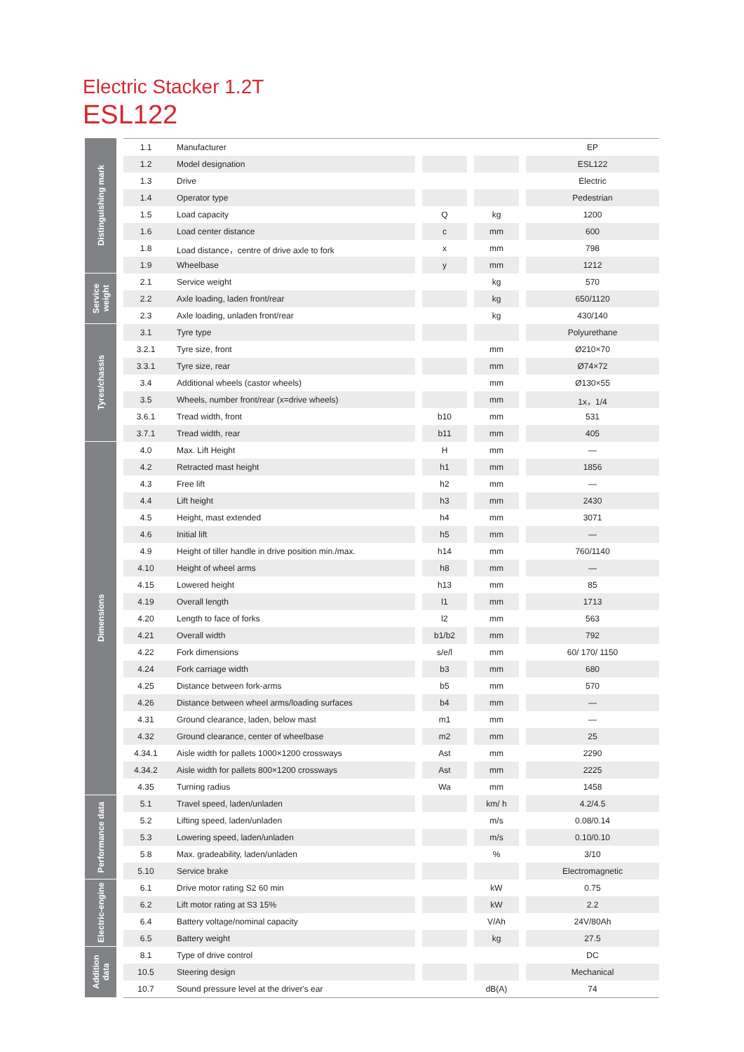Electric Stacker 1.2T
ESL122
| Distinguishing mark | | 1.1 | Manufacturer | | | | | | EP |
| | | 1.2 | Model designation | | | | | | ESL122 |
| | | 1.3 | Drive | | | | | | Electric |
| | | 1.4 | Operator type | | | | | | Pedestrian |
| | | 1.5 | Load capacity | | Q | | kg | | 1200 |
| | | 1.6 | Load center distance | | c | | mm | | 600 |
| | | 1.8 | Load distance，centre of drive axle to fork | | x | | mm | | 798 |
| | | 1.9 | Wheelbase | | y | | mm | | 1212 |
| Service weight | | 2.1 | Service weight | | | | kg | | 570 |
| | | 2.2 | Axle loading, laden front/rear | | | | kg | | 650/1120 |
| | | 2.3 | Axle loading, unladen front/rear | | | | kg | | 430/140 |
| Tyres/chassis | | 3.1 | Tyre type | | | | | | Polyurethane |
| | | 3.2.1 | Tyre size, front | | | | mm | | Ø210×70 |
| | | 3.3.1 | Tyre size, rear | | | | mm | | Ø74×72 |
| | | 3.4 | Additional wheels (castor wheels) | | | | mm | | Ø130×55 |
| | | 3.5 | Wheels, number front/rear (x=drive wheels) | | | | mm | | 1x，1/4 |
| | | 3.6.1 | Tread width, front | | b10 | | mm | | 531 |
| | | 3.7.1 | Tread width, rear | | b11 | | mm | | 405 |
| Dimensions | | 4.0 | Max. Lift Height | | H | | mm | | — |
| | | 4.2 | Retracted mast height | | h1 | | mm | | 1856 |
| | | 4.3 | Free lift | | h2 | | mm | | — |
| | | 4.4 | Lift height | | h3 | | mm | | 2430 |
| | | 4.5 | Height, mast extended | | h4 | | mm | | 3071 |
| | | 4.6 | Initial lift | | h5 | | mm | | — |
| | | 4.9 | Height of tiller handle in drive position min./max. | | h14 | | mm | | 760/1140 |
| | | 4.10 | Height of wheel arms | | h8 | | mm | | — |
| | | 4.15 | Lowered height | | h13 | | mm | | 85 |
| | | 4.19 | Overall length | | l1 | | mm | | 1713 |
| | | 4.20 | Length to face of forks | | l2 | | mm | | 563 |
| | | 4.21 | Overall width | | b1/b2 | | mm | | 792 |
| | | 4.22 | Fork dimensions | | s/e/l | | mm | | 60/ 170/ 1150 |
| | | 4.24 | Fork carriage width | | b3 | | mm | | 680 |
| | | 4.25 | Distance between fork-arms | | b5 | | mm | | 570 |
| | | 4.26 | Distance between wheel arms/loading surfaces | | b4 | | mm | | — |
| | | 4.31 | Ground clearance, laden, below mast | | m1 | | mm | | — |
| | | 4.32 | Ground clearance, center of wheelbase | | m2 | | mm | | 25 |
| | | 4.34.1 | Aisle width for pallets 1000×1200 crossways | | Ast | | mm | | 2290 |
| | | 4.34.2 | Aisle width for pallets 800×1200 crossways | | Ast | | mm | | 2225 |
| | | 4.35 | Turning radius | | Wa | | mm | | 1458 |
| Performance data | | 5.1 | Travel speed, laden/unladen | | | | km/ h | | 4.2/4.5 |
| | | 5.2 | Lifting speed, laden/unladen | | | | m/s | | 0.08/0.14 |
| | | 5.3 | Lowering speed, laden/unladen | | | | m/s | | 0.10/0.10 |
| | | 5.8 | Max. gradeability, laden/unladen | | | | % | | 3/10 |
| | | 5.10 | Service brake | | | | | | Electromagnetic |
| Electric-engine | | 6.1 | Drive motor rating S2 60 min | | | | kW | | 0.75 |
| | | 6.2 | Lift motor rating at S3 15% | | | | kW | | 2.2 |
| | | 6.4 | Battery voltage/nominal capacity | | | | V/Ah | | 24V/80Ah |
| | | 6.5 | Battery weight | | | | kg | | 27.5 |
| Addition data | | 8.1 | Type of drive control | | | | | | DC |
| | | 10.5 | Steering design | | | | | | Mechanical |
| | | 10.7 | Sound pressure level at the driver's ear | | | | dB(A) | | 74 |